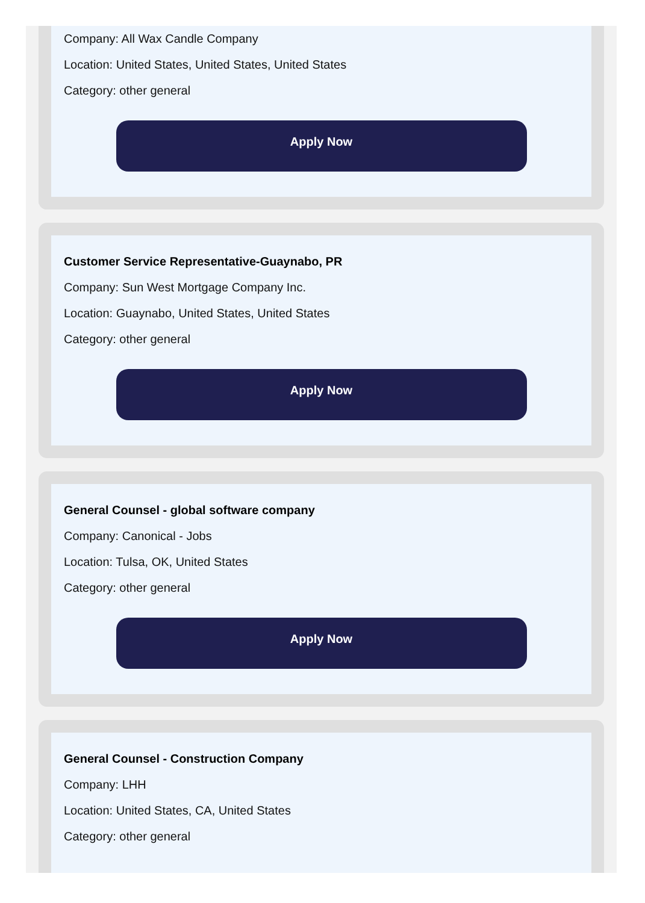Company: All Wax Candle Company
Location: United States, United States, United States
Category: other general
Apply Now
Customer Service Representative-Guaynabo, PR
Company: Sun West Mortgage Company Inc.
Location: Guaynabo, United States, United States
Category: other general
Apply Now
General Counsel - global software company
Company: Canonical - Jobs
Location: Tulsa, OK, United States
Category: other general
Apply Now
General Counsel - Construction Company
Company: LHH
Location: United States, CA, United States
Category: other general